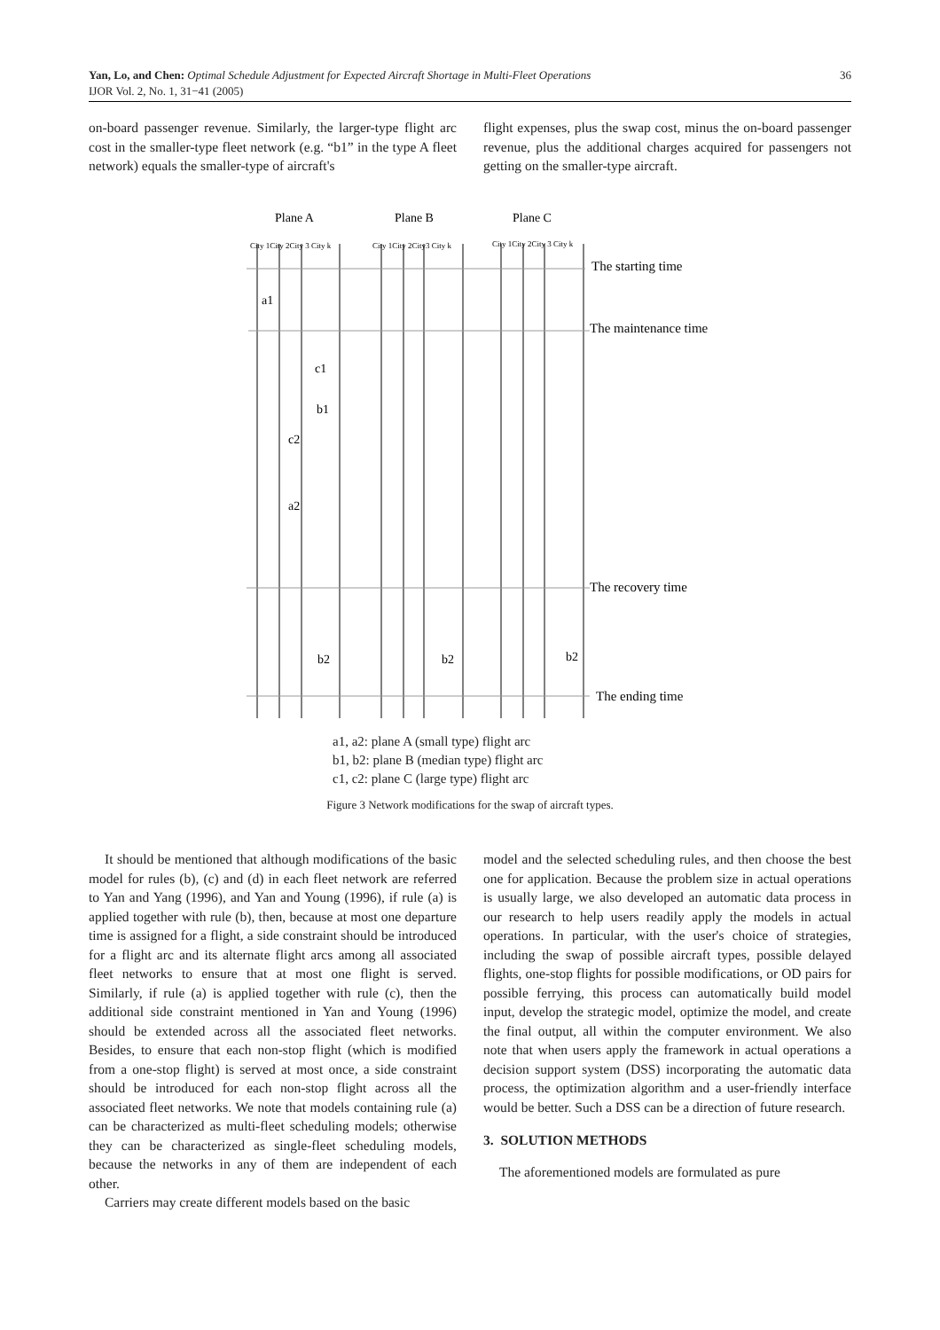36 Yan, Lo, and Chen: Optimal Schedule Adjustment for Expected Aircraft Shortage in Multi-Fleet Operations
IJOR Vol. 2, No. 1, 31−41 (2005)
on-board passenger revenue. Similarly, the larger-type flight arc cost in the smaller-type fleet network (e.g. “b1” in the type A fleet network) equals the smaller-type of aircraft's
flight expenses, plus the swap cost, minus the on-board passenger revenue, plus the additional charges acquired for passengers not getting on the smaller-type aircraft.
Plane A
Plane B
Plane C
City 1City 2City 3 City k
City 1City 2City3 City k
City 1City 2City 3 City k
The starting time
The maintenance time
The recovery time
The ending time
a1
c1
b1
c2
a2
b2
b2
b2
a1, a2: plane A (small type) flight arc
b1, b2: plane B (median type) flight arc
c1, c2: plane C (large type) flight arc
Figure 3 Network modifications for the swap of aircraft types.
It should be mentioned that although modifications of the basic model for rules (b), (c) and (d) in each fleet network are referred to Yan and Yang (1996), and Yan and Young (1996), if rule (a) is applied together with rule (b), then, because at most one departure time is assigned for a flight, a side constraint should be introduced for a flight arc and its alternate flight arcs among all associated fleet networks to ensure that at most one flight is served. Similarly, if rule (a) is applied together with rule (c), then the additional side constraint mentioned in Yan and Young (1996) should be extended across all the associated fleet networks. Besides, to ensure that each non-stop flight (which is modified from a one-stop flight) is served at most once, a side constraint should be introduced for each non-stop flight across all the associated fleet networks. We note that models containing rule (a) can be characterized as multi-fleet scheduling models; otherwise they can be characterized as single-fleet scheduling models, because the networks in any of them are independent of each other.
Carriers may create different models based on the basic
model and the selected scheduling rules, and then choose the best one for application. Because the problem size in actual operations is usually large, we also developed an automatic data process in our research to help users readily apply the models in actual operations. In particular, with the user's choice of strategies, including the swap of possible aircraft types, possible delayed flights, one-stop flights for possible modifications, or OD pairs for possible ferrying, this process can automatically build model input, develop the strategic model, optimize the model, and create the final output, all within the computer environment. We also note that when users apply the framework in actual operations a decision support system (DSS) incorporating the automatic data process, the optimization algorithm and a user-friendly interface would be better. Such a DSS can be a direction of future research.
3. SOLUTION METHODS
The aforementioned models are formulated as pure